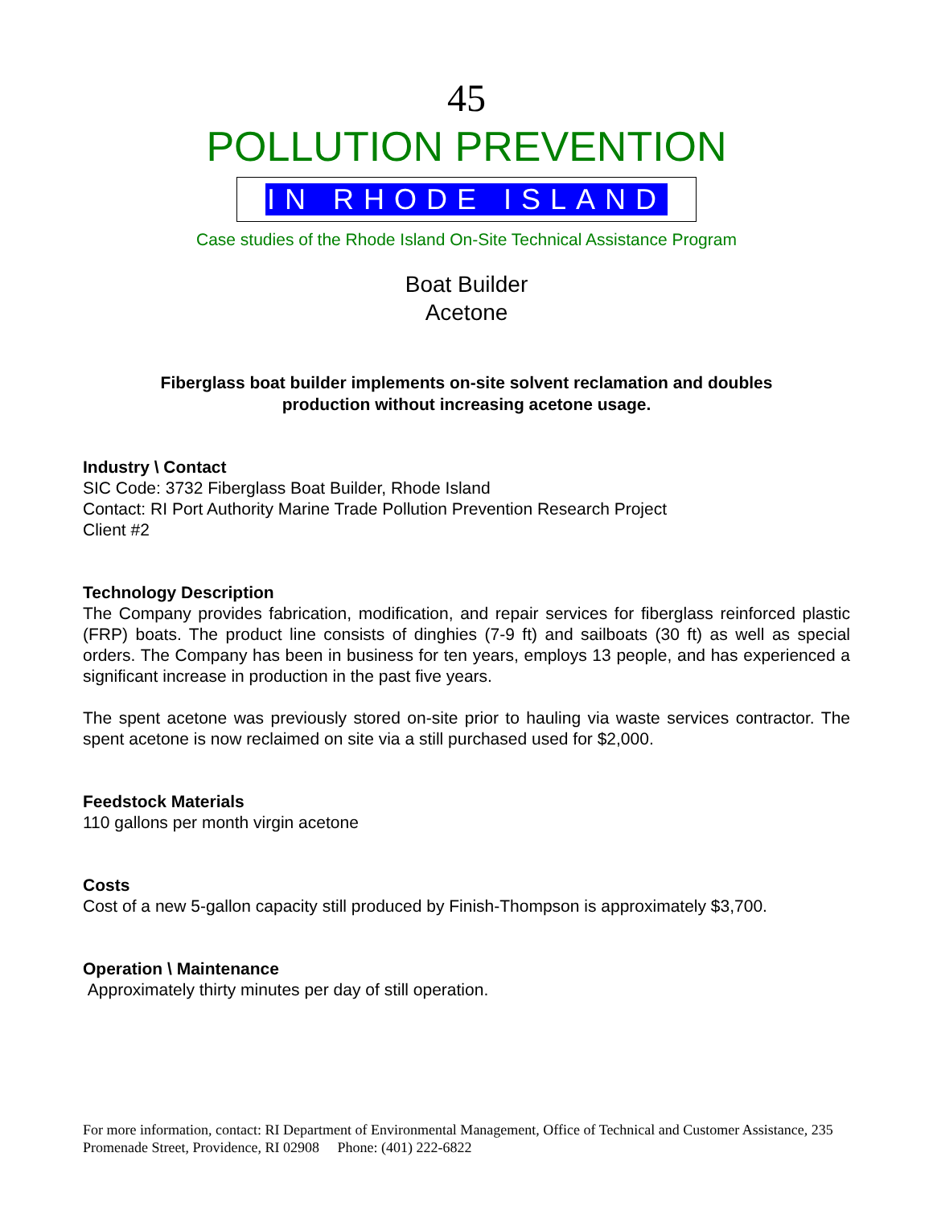45
POLLUTION PREVENTION
IN RHODE ISLAND
Case studies of the Rhode Island On-Site Technical Assistance Program
Boat Builder
Acetone
Fiberglass boat builder implements on-site solvent reclamation and doubles production without increasing acetone usage.
Industry \ Contact
SIC Code: 3732 Fiberglass Boat Builder, Rhode Island
Contact: RI Port Authority Marine Trade Pollution Prevention Research Project
Client #2
Technology Description
The Company provides fabrication, modification, and repair services for fiberglass reinforced plastic (FRP) boats. The product line consists of dinghies (7-9 ft) and sailboats (30 ft) as well as special orders. The Company has been in business for ten years, employs 13 people, and has experienced a significant increase in production in the past five years.
The spent acetone was previously stored on-site prior to hauling via waste services contractor. The spent acetone is now reclaimed on site via a still purchased used for $2,000.
Feedstock Materials
110 gallons per month virgin acetone
Costs
Cost of a new 5-gallon capacity still produced by Finish-Thompson is approximately $3,700.
Operation \ Maintenance
Approximately thirty minutes per day of still operation.
For more information, contact: RI Department of Environmental Management, Office of Technical and Customer Assistance, 235 Promenade Street, Providence, RI 02908 Phone: (401) 222-6822